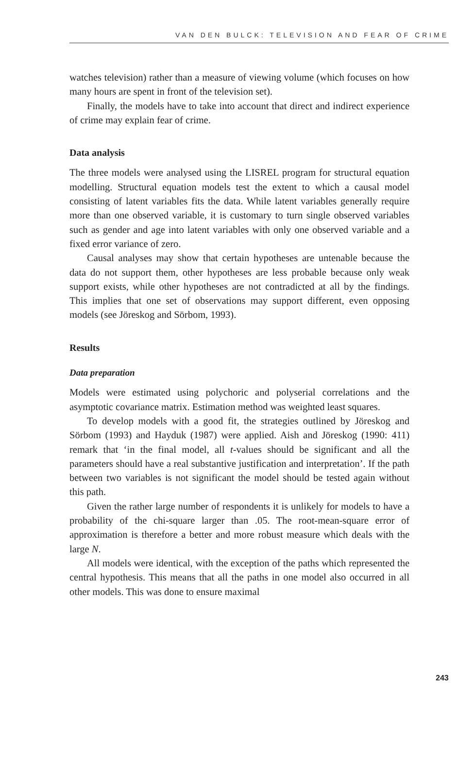VAN DEN BULCK: TELEVISION AND FEAR OF CRIME
watches television) rather than a measure of viewing volume (which focuses on how many hours are spent in front of the television set).
Finally, the models have to take into account that direct and indirect experience of crime may explain fear of crime.
Data analysis
The three models were analysed using the LISREL program for structural equation modelling. Structural equation models test the extent to which a causal model consisting of latent variables fits the data. While latent variables generally require more than one observed variable, it is customary to turn single observed variables such as gender and age into latent variables with only one observed variable and a fixed error variance of zero.
Causal analyses may show that certain hypotheses are untenable because the data do not support them, other hypotheses are less probable because only weak support exists, while other hypotheses are not contradicted at all by the findings. This implies that one set of observations may support different, even opposing models (see Jöreskog and Sörbom, 1993).
Results
Data preparation
Models were estimated using polychoric and polyserial correlations and the asymptotic covariance matrix. Estimation method was weighted least squares.
To develop models with a good fit, the strategies outlined by Jöreskog and Sörbom (1993) and Hayduk (1987) were applied. Aish and Jöreskog (1990: 411) remark that ‘in the final model, all t-values should be significant and all the parameters should have a real substantive justification and interpretation’. If the path between two variables is not significant the model should be tested again without this path.
Given the rather large number of respondents it is unlikely for models to have a probability of the chi-square larger than .05. The root-mean-square error of approximation is therefore a better and more robust measure which deals with the large N.
All models were identical, with the exception of the paths which represented the central hypothesis. This means that all the paths in one model also occurred in all other models. This was done to ensure maximal
243